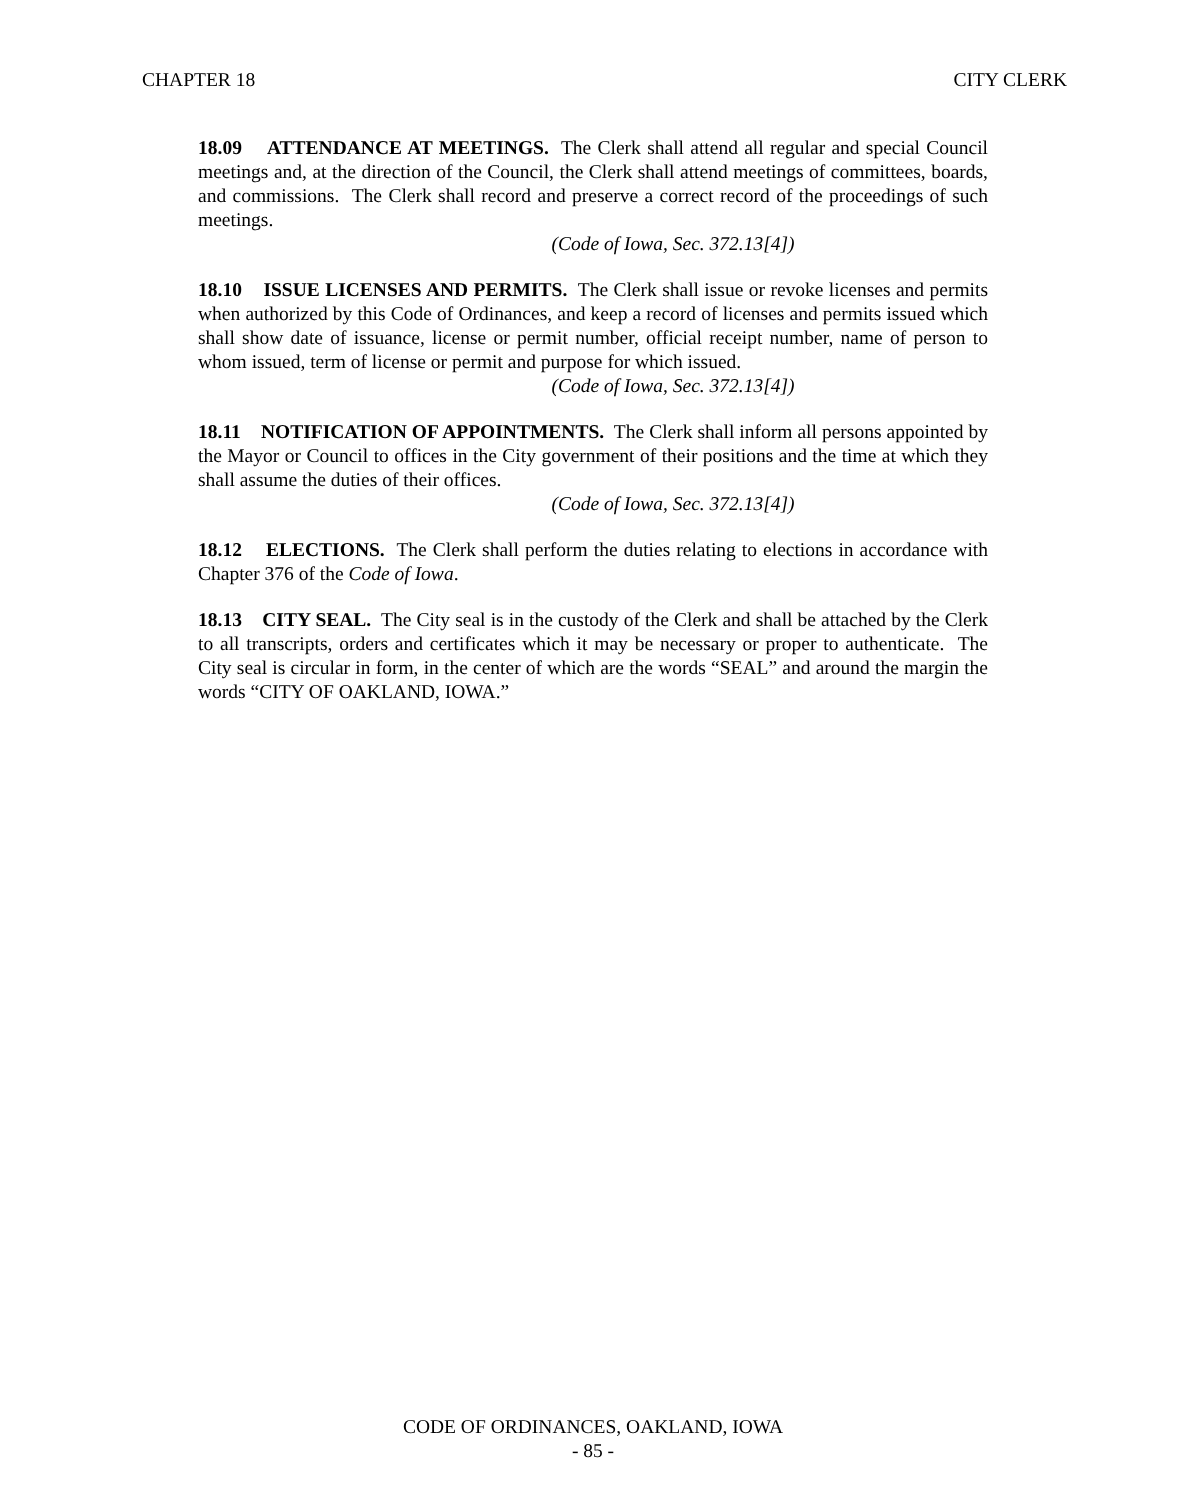CHAPTER 18 CITY CLERK
18.09 ATTENDANCE AT MEETINGS. The Clerk shall attend all regular and special Council meetings and, at the direction of the Council, the Clerk shall attend meetings of committees, boards, and commissions. The Clerk shall record and preserve a correct record of the proceedings of such meetings.
(Code of Iowa, Sec. 372.13[4])
18.10 ISSUE LICENSES AND PERMITS. The Clerk shall issue or revoke licenses and permits when authorized by this Code of Ordinances, and keep a record of licenses and permits issued which shall show date of issuance, license or permit number, official receipt number, name of person to whom issued, term of license or permit and purpose for which issued.
(Code of Iowa, Sec. 372.13[4])
18.11 NOTIFICATION OF APPOINTMENTS. The Clerk shall inform all persons appointed by the Mayor or Council to offices in the City government of their positions and the time at which they shall assume the duties of their offices.
(Code of Iowa, Sec. 372.13[4])
18.12 ELECTIONS. The Clerk shall perform the duties relating to elections in accordance with Chapter 376 of the Code of Iowa.
18.13 CITY SEAL. The City seal is in the custody of the Clerk and shall be attached by the Clerk to all transcripts, orders and certificates which it may be necessary or proper to authenticate. The City seal is circular in form, in the center of which are the words “SEAL” and around the margin the words “CITY OF OAKLAND, IOWA.”
CODE OF ORDINANCES, OAKLAND, IOWA
- 85 -